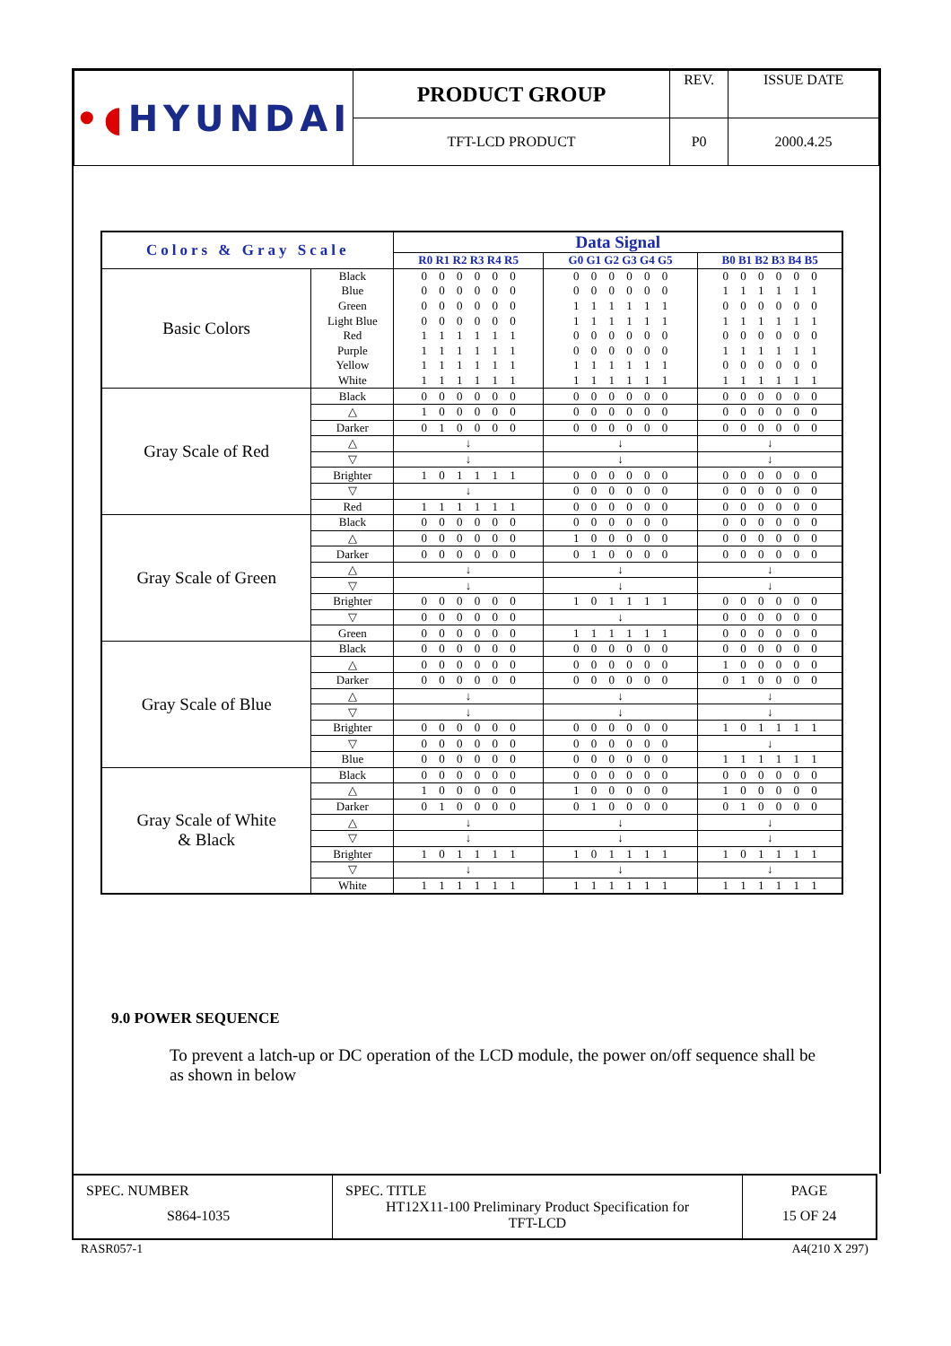| •◖ HYUNDAI | PRODUCT GROUP | REV. | ISSUE DATE |
| | TFT-LCD PRODUCT | P0 | 2000.4.25 |
| Colors & Gray Scale | | Data Signal | | |
| --- | --- | --- | --- | --- |
| | | R0 R1 R2 R3 R4 R5 | G0 G1 G2 G3 G4 G5 | B0 B1 B2 B3 B4 B5 |
| Basic Colors | Black | 0 0 0 0 0 0 | 0 0 0 0 0 0 | 0 0 0 0 0 0 |
| | Blue | 0 0 0 0 0 0 | 0 0 0 0 0 0 | 1 1 1 1 1 1 |
| | Green | 0 0 0 0 0 0 | 1 1 1 1 1 1 | 0 0 0 0 0 0 |
| | Light Blue | 0 0 0 0 0 0 | 1 1 1 1 1 1 | 1 1 1 1 1 1 |
| | Red | 1 1 1 1 1 1 | 0 0 0 0 0 0 | 0 0 0 0 0 0 |
| | Purple | 1 1 1 1 1 1 | 0 0 0 0 0 0 | 1 1 1 1 1 1 |
| | Yellow | 1 1 1 1 1 1 | 1 1 1 1 1 1 | 0 0 0 0 0 0 |
| | White | 1 1 1 1 1 1 | 1 1 1 1 1 1 | 1 1 1 1 1 1 |
| Gray Scale of Red | Black | 0 0 0 0 0 0 | 0 0 0 0 0 0 | 0 0 0 0 0 0 |
| | △ | 1 0 0 0 0 0 | 0 0 0 0 0 0 | 0 0 0 0 0 0 |
| | Darker | 0 1 0 0 0 0 | 0 0 0 0 0 0 | 0 0 0 0 0 0 |
| | △ | ↓ | ↓ | ↓ |
| | ▽ | ↓ | ↓ | ↓ |
| | Brighter | 1 0 1 1 1 1 | 0 0 0 0 0 0 | 0 0 0 0 0 0 |
| | ▽ | ↓ | 0 0 0 0 0 0 | 0 0 0 0 0 0 |
| | Red | 1 1 1 1 1 1 | 0 0 0 0 0 0 | 0 0 0 0 0 0 |
| Gray Scale of Green | Black | 0 0 0 0 0 0 | 0 0 0 0 0 0 | 0 0 0 0 0 0 |
| | △ | 0 0 0 0 0 0 | 1 0 0 0 0 0 | 0 0 0 0 0 0 |
| | Darker | 0 0 0 0 0 0 | 0 1 0 0 0 0 | 0 0 0 0 0 0 |
| | △ | ↓ | ↓ | ↓ |
| | ▽ | ↓ | ↓ | ↓ |
| | Brighter | 0 0 0 0 0 0 | 1 0 1 1 1 1 | 0 0 0 0 0 0 |
| | ▽ | 0 0 0 0 0 0 | ↓ | 0 0 0 0 0 0 |
| | Green | 0 0 0 0 0 0 | 1 1 1 1 1 1 | 0 0 0 0 0 0 |
| Gray Scale of Blue | Black | 0 0 0 0 0 0 | 0 0 0 0 0 0 | 0 0 0 0 0 0 |
| | △ | 0 0 0 0 0 0 | 0 0 0 0 0 0 | 1 0 0 0 0 0 |
| | Darker | 0 0 0 0 0 0 | 0 0 0 0 0 0 | 0 1 0 0 0 0 |
| | △ | ↓ | ↓ | ↓ |
| | ▽ | ↓ | ↓ | ↓ |
| | Brighter | 0 0 0 0 0 0 | 0 0 0 0 0 0 | 1 0 1 1 1 1 |
| | ▽ | 0 0 0 0 0 0 | 0 0 0 0 0 0 | ↓ |
| | Blue | 0 0 0 0 0 0 | 0 0 0 0 0 0 | 1 1 1 1 1 1 |
| Gray Scale of White & Black | Black | 0 0 0 0 0 0 | 0 0 0 0 0 0 | 0 0 0 0 0 0 |
| | △ | 1 0 0 0 0 0 | 1 0 0 0 0 0 | 1 0 0 0 0 0 |
| | Darker | 0 1 0 0 0 0 | 0 1 0 0 0 0 | 0 1 0 0 0 0 |
| | △ | ↓ | ↓ | ↓ |
| | ▽ | ↓ | ↓ | ↓ |
| | Brighter | 1 0 1 1 1 1 | 1 0 1 1 1 1 | 1 0 1 1 1 1 |
| | ▽ | ↓ | ↓ | ↓ |
| | White | 1 1 1 1 1 1 | 1 1 1 1 1 1 | 1 1 1 1 1 1 |
9.0 POWER SEQUENCE
To prevent a latch-up or DC operation of the LCD module, the power on/off sequence shall be as shown in below
| SPEC. NUMBER S864-1035 | SPEC. TITLE HT12X11-100 Preliminary Product Specification for TFT-LCD | PAGE 15 OF 24 |
RASR057-1 A4(210 X 297)